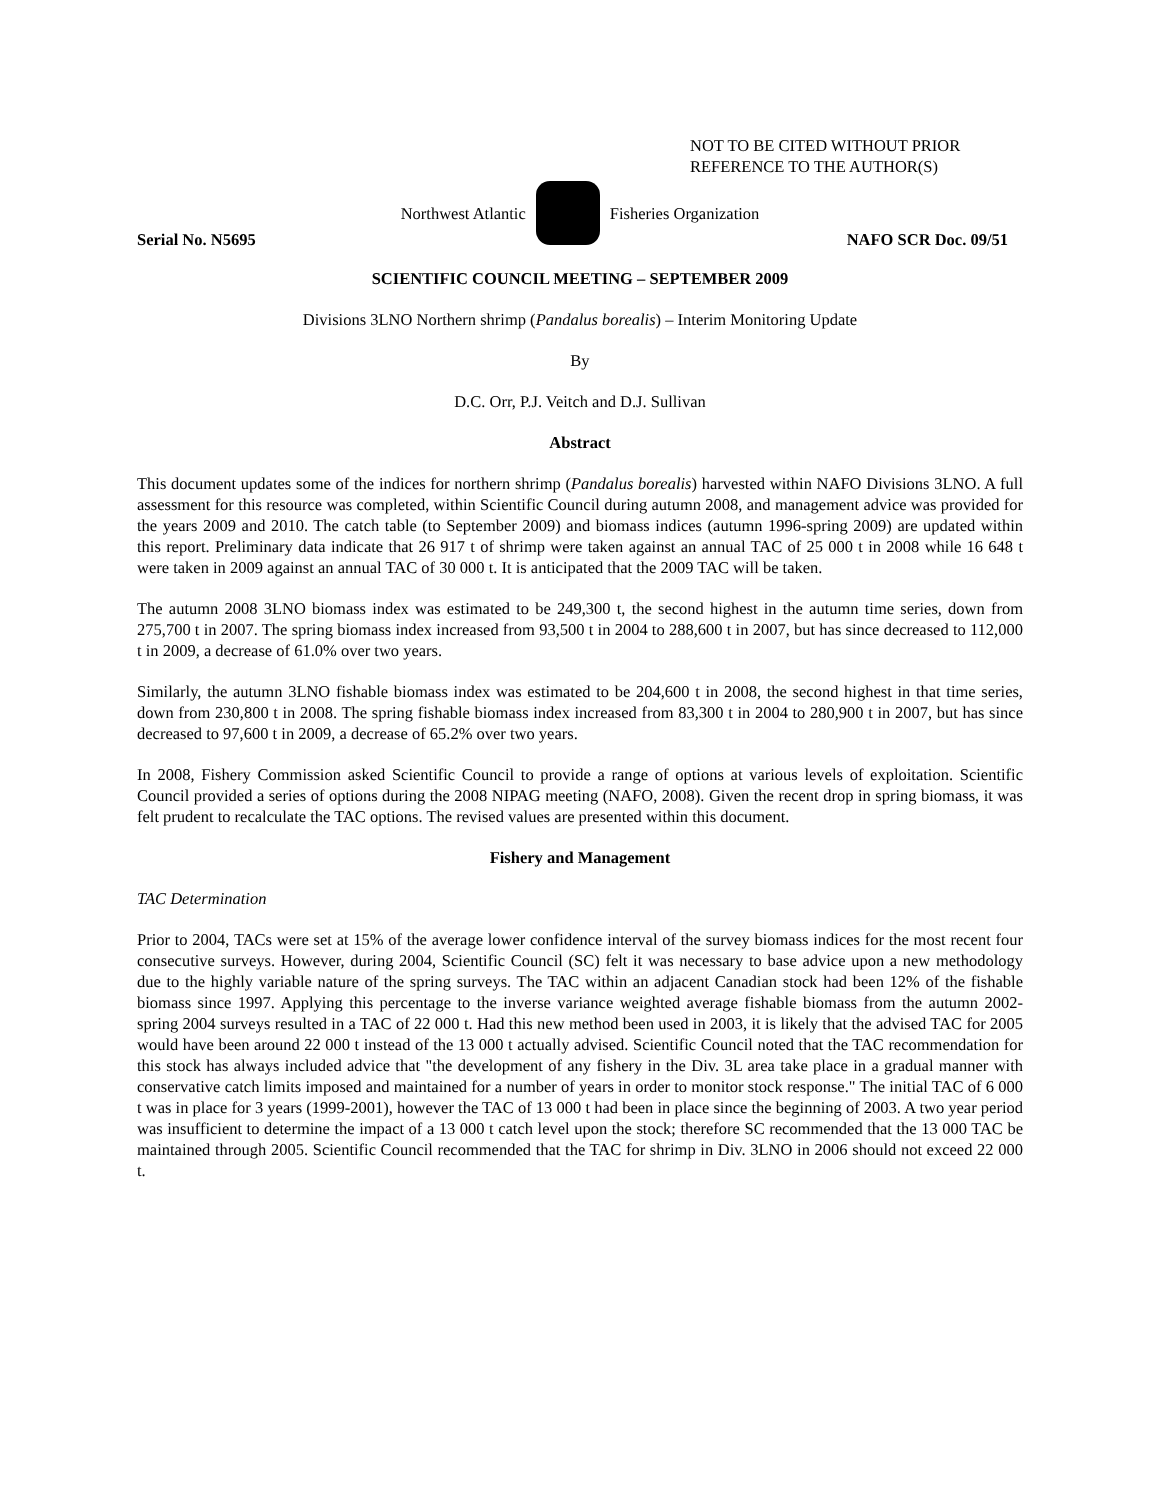NOT TO BE CITED WITHOUT PRIOR
REFERENCE TO THE AUTHOR(S)
Northwest Atlantic Fisheries Organization
Serial No. N5695 NAFO SCR Doc. 09/51
SCIENTIFIC COUNCIL MEETING – SEPTEMBER 2009
Divisions 3LNO Northern shrimp (Pandalus borealis) – Interim Monitoring Update
By
D.C. Orr, P.J. Veitch and D.J. Sullivan
Abstract
This document updates some of the indices for northern shrimp (Pandalus borealis) harvested within NAFO Divisions 3LNO. A full assessment for this resource was completed, within Scientific Council during autumn 2008, and management advice was provided for the years 2009 and 2010. The catch table (to September 2009) and biomass indices (autumn 1996-spring 2009) are updated within this report. Preliminary data indicate that 26 917 t of shrimp were taken against an annual TAC of 25 000 t in 2008 while 16 648 t were taken in 2009 against an annual TAC of 30 000 t. It is anticipated that the 2009 TAC will be taken.
The autumn 2008 3LNO biomass index was estimated to be 249,300 t, the second highest in the autumn time series, down from 275,700 t in 2007. The spring biomass index increased from 93,500 t in 2004 to 288,600 t in 2007, but has since decreased to 112,000 t in 2009, a decrease of 61.0% over two years.
Similarly, the autumn 3LNO fishable biomass index was estimated to be 204,600 t in 2008, the second highest in that time series, down from 230,800 t in 2008. The spring fishable biomass index increased from 83,300 t in 2004 to 280,900 t in 2007, but has since decreased to 97,600 t in 2009, a decrease of 65.2% over two years.
In 2008, Fishery Commission asked Scientific Council to provide a range of options at various levels of exploitation. Scientific Council provided a series of options during the 2008 NIPAG meeting (NAFO, 2008). Given the recent drop in spring biomass, it was felt prudent to recalculate the TAC options. The revised values are presented within this document.
Fishery and Management
TAC Determination
Prior to 2004, TACs were set at 15% of the average lower confidence interval of the survey biomass indices for the most recent four consecutive surveys. However, during 2004, Scientific Council (SC) felt it was necessary to base advice upon a new methodology due to the highly variable nature of the spring surveys. The TAC within an adjacent Canadian stock had been 12% of the fishable biomass since 1997. Applying this percentage to the inverse variance weighted average fishable biomass from the autumn 2002-spring 2004 surveys resulted in a TAC of 22 000 t. Had this new method been used in 2003, it is likely that the advised TAC for 2005 would have been around 22 000 t instead of the 13 000 t actually advised. Scientific Council noted that the TAC recommendation for this stock has always included advice that "the development of any fishery in the Div. 3L area take place in a gradual manner with conservative catch limits imposed and maintained for a number of years in order to monitor stock response." The initial TAC of 6 000 t was in place for 3 years (1999-2001), however the TAC of 13 000 t had been in place since the beginning of 2003. A two year period was insufficient to determine the impact of a 13 000 t catch level upon the stock; therefore SC recommended that the 13 000 TAC be maintained through 2005. Scientific Council recommended that the TAC for shrimp in Div. 3LNO in 2006 should not exceed 22 000 t.